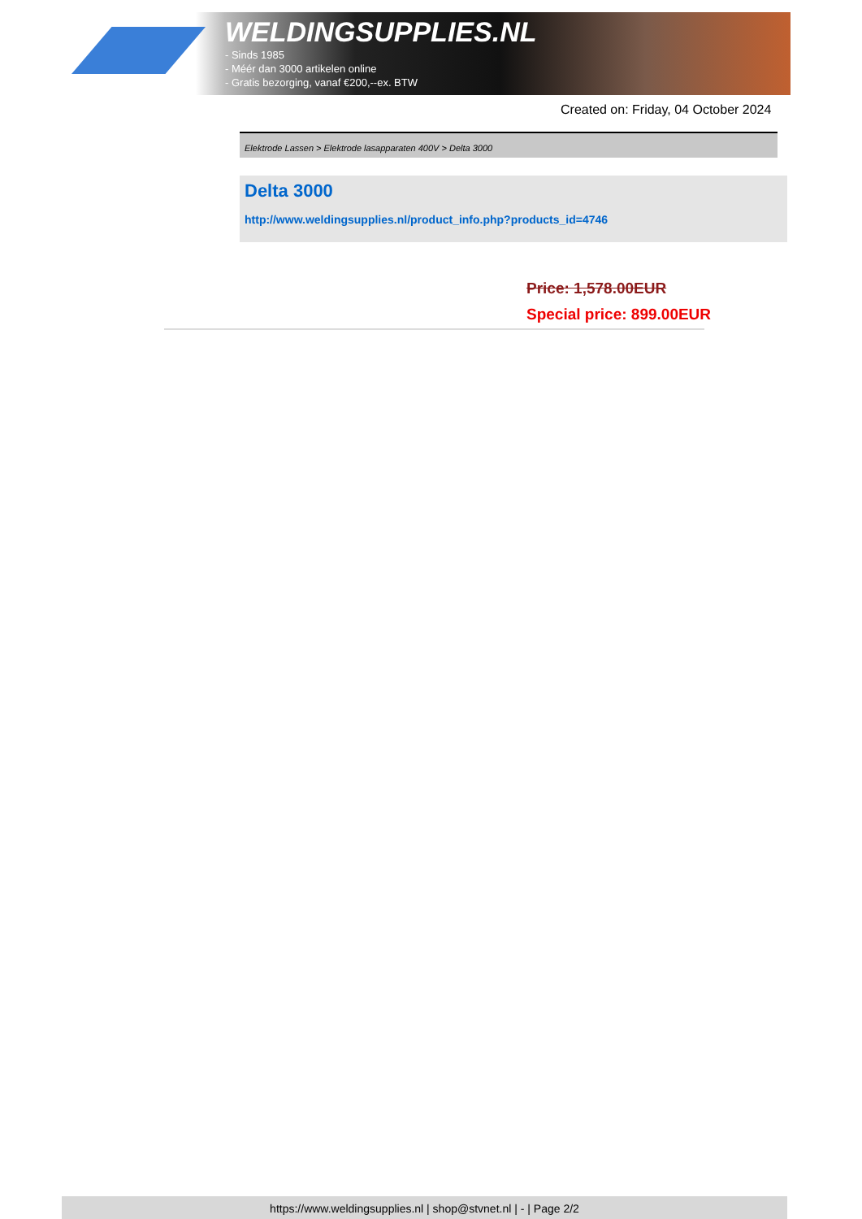WELDINGSUPPLIES.NL
- Sinds 1985
- Méér dan 3000 artikelen online
- Gratis bezorging, vanaf €200,--ex. BTW
Created on: Friday, 04 October 2024
Elektrode Lassen > Elektrode lasapparaten 400V > Delta 3000
Delta 3000
http://www.weldingsupplies.nl/product_info.php?products_id=4746
Price: 1,578.00EUR
Special price: 899.00EUR
https://www.weldingsupplies.nl | shop@stvnet.nl | - | Page 2/2